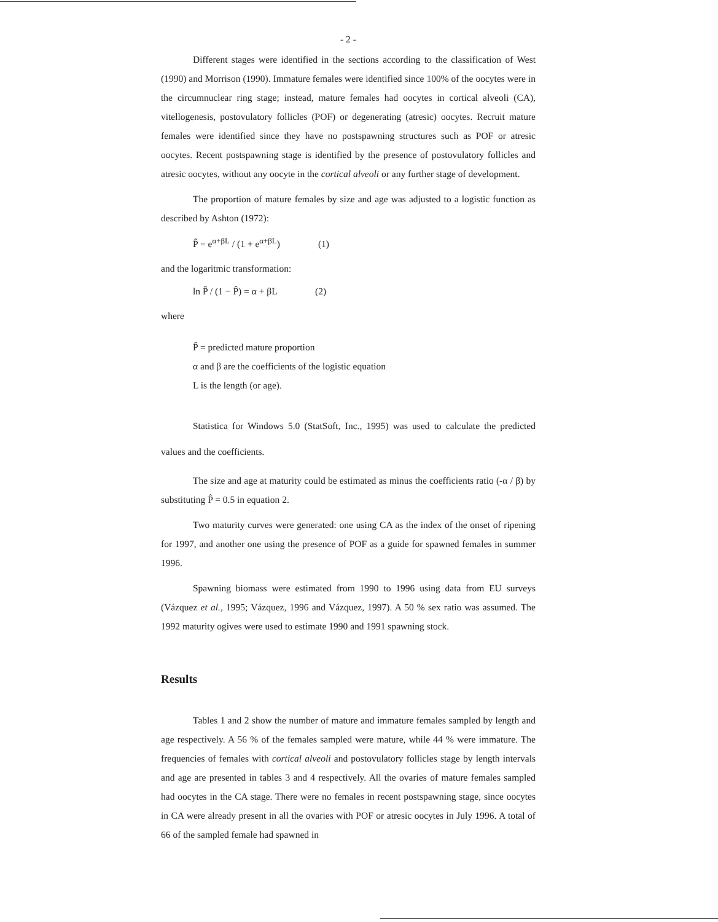- 2 -
Different stages were identified in the sections according to the classification of West (1990) and Morrison (1990). Immature females were identified since 100% of the oocytes were in the circumnuclear ring stage; instead, mature females had oocytes in cortical alveoli (CA), vitellogenesis, postovulatory follicles (POF) or degenerating (atresic) oocytes. Recruit mature females were identified since they have no postspawning structures such as POF or atresic oocytes. Recent postspawning stage is identified by the presence of postovulatory follicles and atresic oocytes, without any oocyte in the cortical alveoli or any further stage of development.
The proportion of mature females by size and age was adjusted to a logistic function as described by Ashton (1972):
P̂ = e<sup>α+βL</sup> / (1 + e<sup>α+βL</sup>) (1)
and the logaritmic transformation:
ln P̂ / (1 − P̂) = α + βL (2)
where
P̂ = predicted mature proportion
α and β are the coefficients of the logistic equation
L is the length (or age).
Statistica for Windows 5.0 (StatSoft, Inc., 1995) was used to calculate the predicted values and the coefficients.
The size and age at maturity could be estimated as minus the coefficients ratio (-α / β) by substituting P̂ = 0.5 in equation 2.
Two maturity curves were generated: one using CA as the index of the onset of ripening for 1997, and another one using the presence of POF as a guide for spawned females in summer 1996.
Spawning biomass were estimated from 1990 to 1996 using data from EU surveys (Vázquez et al., 1995; Vázquez, 1996 and Vázquez, 1997). A 50 % sex ratio was assumed. The 1992 maturity ogives were used to estimate 1990 and 1991 spawning stock.
Results
Tables 1 and 2 show the number of mature and immature females sampled by length and age respectively. A 56 % of the females sampled were mature, while 44 % were immature. The frequencies of females with cortical alveoli and postovulatory follicles stage by length intervals and age are presented in tables 3 and 4 respectively. All the ovaries of mature females sampled had oocytes in the CA stage. There were no females in recent postspawning stage, since oocytes in CA were already present in all the ovaries with POF or atresic oocytes in July 1996. A total of 66 of the sampled female had spawned in